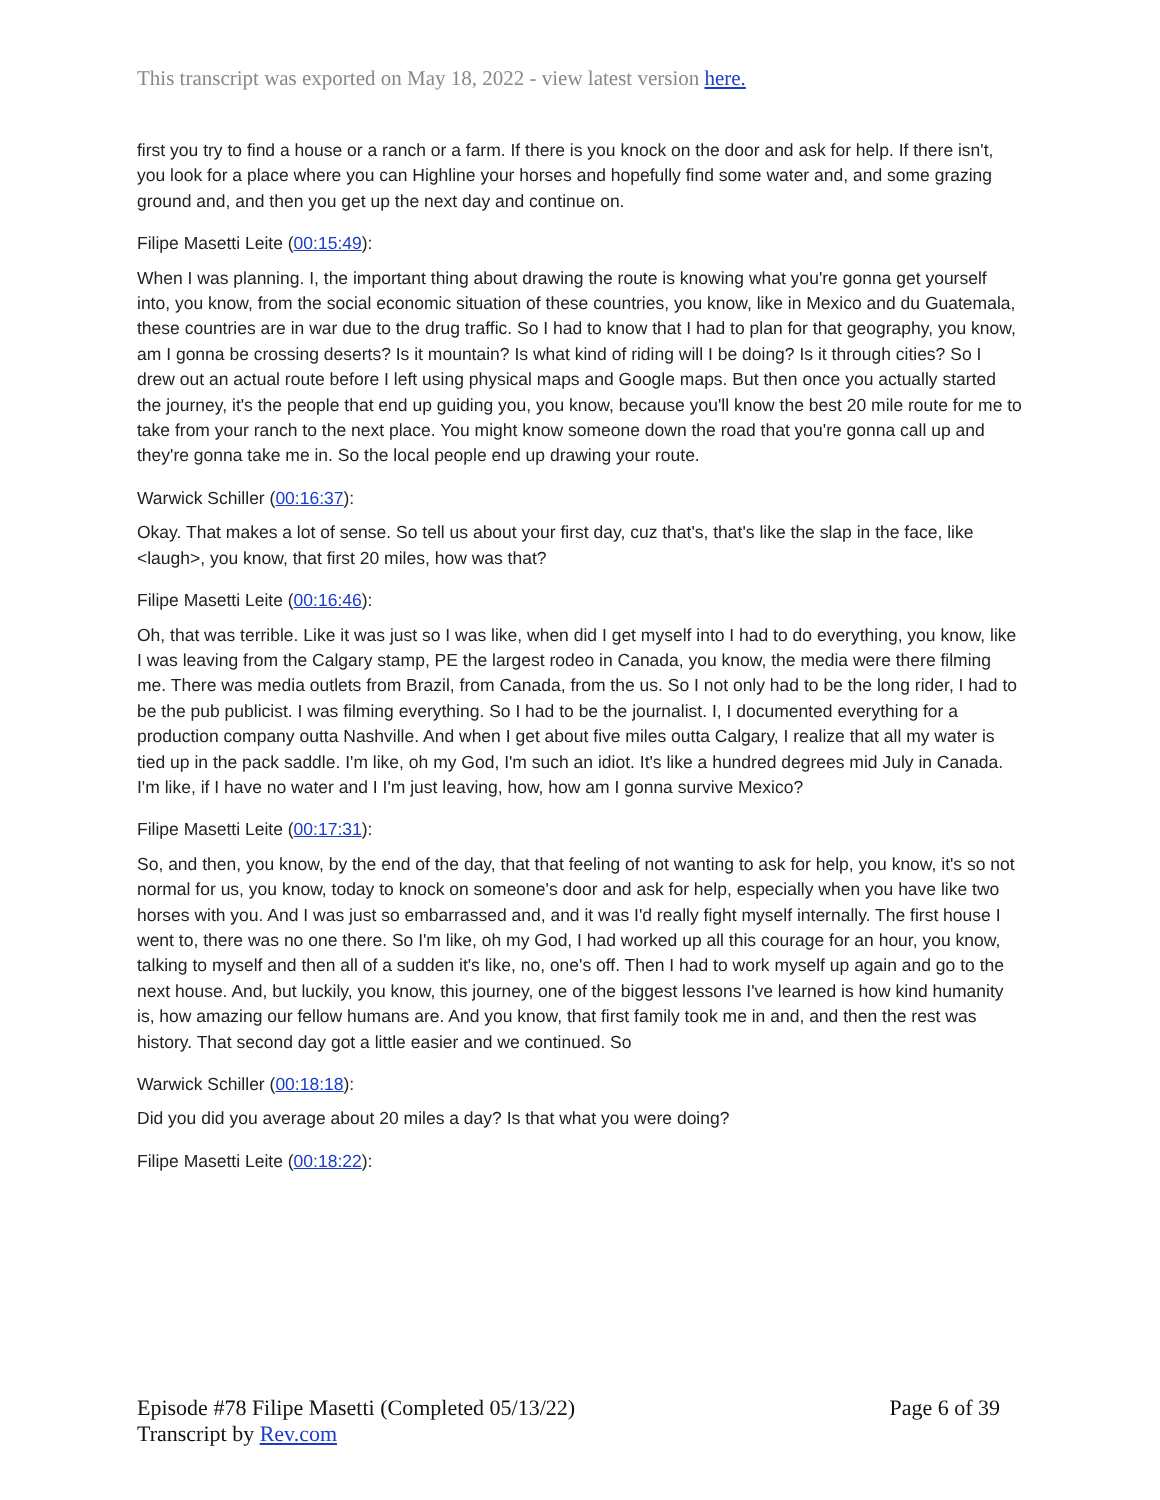This transcript was exported on May 18, 2022 - view latest version here.
first you try to find a house or a ranch or a farm. If there is you knock on the door and ask for help. If there isn't, you look for a place where you can Highline your horses and hopefully find some water and, and some grazing ground and, and then you get up the next day and continue on.
Filipe Masetti Leite (00:15:49):
When I was planning. I, the important thing about drawing the route is knowing what you're gonna get yourself into, you know, from the social economic situation of these countries, you know, like in Mexico and du Guatemala, these countries are in war due to the drug traffic. So I had to know that I had to plan for that geography, you know, am I gonna be crossing deserts? Is it mountain? Is what kind of riding will I be doing? Is it through cities? So I drew out an actual route before I left using physical maps and Google maps. But then once you actually started the journey, it's the people that end up guiding you, you know, because you'll know the best 20 mile route for me to take from your ranch to the next place. You might know someone down the road that you're gonna call up and they're gonna take me in. So the local people end up drawing your route.
Warwick Schiller (00:16:37):
Okay. That makes a lot of sense. So tell us about your first day, cuz that's, that's like the slap in the face, like <laugh>, you know, that first 20 miles, how was that?
Filipe Masetti Leite (00:16:46):
Oh, that was terrible. Like it was just so I was like, when did I get myself into I had to do everything, you know, like I was leaving from the Calgary stamp, PE the largest rodeo in Canada, you know, the media were there filming me. There was media outlets from Brazil, from Canada, from the us. So I not only had to be the long rider, I had to be the pub publicist. I was filming everything. So I had to be the journalist. I, I documented everything for a production company outta Nashville. And when I get about five miles outta Calgary, I realize that all my water is tied up in the pack saddle. I'm like, oh my God, I'm such an idiot. It's like a hundred degrees mid July in Canada. I'm like, if I have no water and I I'm just leaving, how, how am I gonna survive Mexico?
Filipe Masetti Leite (00:17:31):
So, and then, you know, by the end of the day, that that feeling of not wanting to ask for help, you know, it's so not normal for us, you know, today to knock on someone's door and ask for help, especially when you have like two horses with you. And I was just so embarrassed and, and it was I'd really fight myself internally. The first house I went to, there was no one there. So I'm like, oh my God, I had worked up all this courage for an hour, you know, talking to myself and then all of a sudden it's like, no, one's off. Then I had to work myself up again and go to the next house. And, but luckily, you know, this journey, one of the biggest lessons I've learned is how kind humanity is, how amazing our fellow humans are. And you know, that first family took me in and, and then the rest was history. That second day got a little easier and we continued. So
Warwick Schiller (00:18:18):
Did you did you average about 20 miles a day? Is that what you were doing?
Filipe Masetti Leite (00:18:22):
Episode #78 Filipe Masetti (Completed 05/13/22)
Transcript by Rev.com
Page 6 of 39